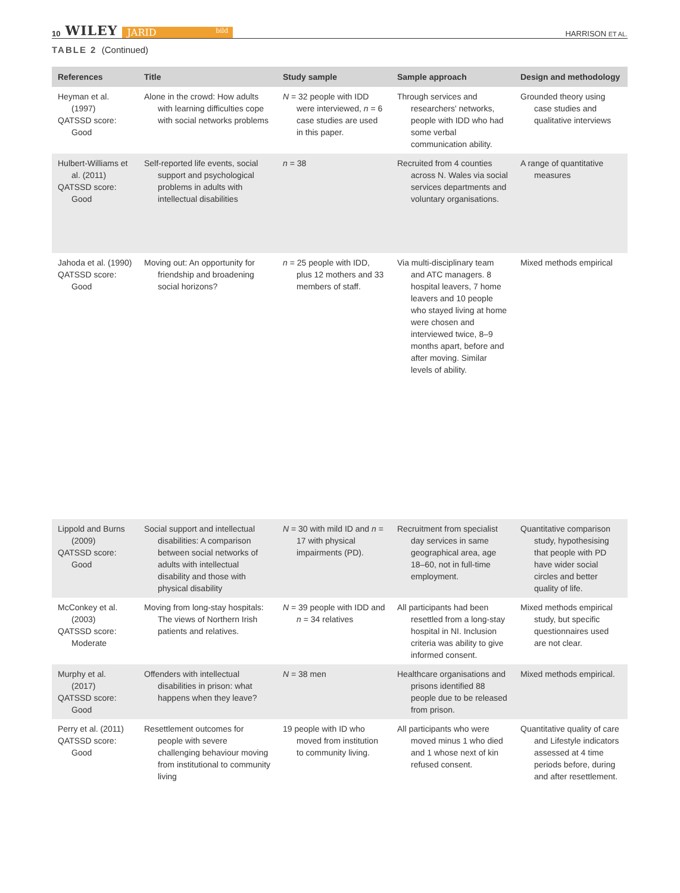10 WILEY JARID bild
HARRISON ET AL.
TABLE 2 (Continued)
| References | Title | Study sample | Sample approach | Design and methodology |
| --- | --- | --- | --- | --- |
| Heyman et al. (1997) QATSSD score: Good | Alone in the crowd: How adults with learning difficulties cope with social networks problems | N = 32 people with IDD were interviewed, n = 6 case studies are used in this paper. | Through services and researchers' networks, people with IDD who had some verbal communication ability. | Grounded theory using case studies and qualitative interviews |
| Hulbert-Williams et al. (2011) QATSSD score: Good | Self-reported life events, social support and psychological problems in adults with intellectual disabilities | n = 38 | Recruited from 4 counties across N. Wales via social services departments and voluntary organisations. | A range of quantitative measures |
| Jahoda et al. (1990) QATSSD score: Good | Moving out: An opportunity for friendship and broadening social horizons? | n = 25 people with IDD, plus 12 mothers and 33 members of staff. | Via multi-disciplinary team and ATC managers. 8 hospital leavers, 7 home leavers and 10 people who stayed living at home were chosen and interviewed twice, 8–9 months apart, before and after moving. Similar levels of ability. | Mixed methods empirical |
| Lippold and Burns (2009) QATSSD score: Good | Social support and intellectual disabilities: A comparison between social networks of adults with intellectual disability and those with physical disability | N = 30 with mild ID and n = 17 with physical impairments (PD). | Recruitment from specialist day services in same geographical area, age 18–60, not in full-time employment. | Quantitative comparison study, hypothesising that people with PD have wider social circles and better quality of life. |
| McConkey et al. (2003) QATSSD score: Moderate | Moving from long-stay hospitals: The views of Northern Irish patients and relatives. | N = 39 people with IDD and n = 34 relatives | All participants had been resettled from a long-stay hospital in NI. Inclusion criteria was ability to give informed consent. | Mixed methods empirical study, but specific questionnaires used are not clear. |
| Murphy et al. (2017) QATSSD score: Good | Offenders with intellectual disabilities in prison: what happens when they leave? | N = 38 men | Healthcare organisations and prisons identified 88 people due to be released from prison. | Mixed methods empirical. |
| Perry et al. (2011) QATSSD score: Good | Resettlement outcomes for people with severe challenging behaviour moving from institutional to community living | 19 people with ID who moved from institution to community living. | All participants who were moved minus 1 who died and 1 whose next of kin refused consent. | Quantitative quality of care and Lifestyle indicators assessed at 4 time periods before, during and after resettlement. |